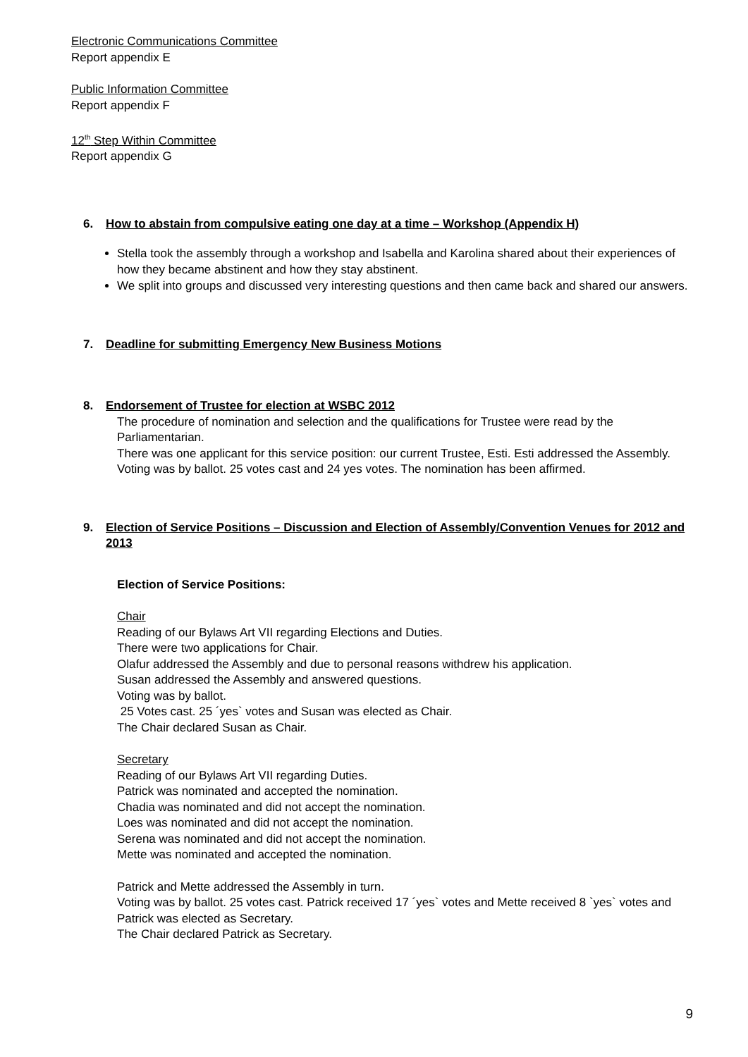Electronic Communications Committee
Report appendix E
Public Information Committee
Report appendix F
12<sup>th</sup> Step Within Committee
Report appendix G
6. How to abstain from compulsive eating one day at a time – Workshop (Appendix H)
Stella took the assembly through a workshop and Isabella and Karolina shared about their experiences of how they became abstinent and how they stay abstinent.
We split into groups and discussed very interesting questions and then came back and shared our answers.
7. Deadline for submitting Emergency New Business Motions
8. Endorsement of Trustee for election at WSBC 2012
The procedure of nomination and selection and the qualifications for Trustee were read by the Parliamentarian.
There was one applicant for this service position: our current Trustee, Esti. Esti addressed the Assembly.
Voting was by ballot. 25 votes cast and 24 yes votes. The nomination has been affirmed.
9. Election of Service Positions – Discussion and Election of Assembly/Convention Venues for 2012 and 2013
Election of Service Positions:
Chair
Reading of our Bylaws Art VII regarding Elections and Duties.
There were two applications for Chair.
Olafur addressed the Assembly and due to personal reasons withdrew his application.
Susan addressed the Assembly and answered questions.
Voting was by ballot.
25 Votes cast. 25 ´yes` votes and Susan was elected as Chair.
The Chair declared Susan as Chair.
Secretary
Reading of our Bylaws Art VII regarding Duties.
Patrick was nominated and accepted the nomination.
Chadia was nominated and did not accept the nomination.
Loes was nominated and did not accept the nomination.
Serena was nominated and did not accept the nomination.
Mette was nominated and accepted the nomination.
Patrick and Mette addressed the Assembly in turn.
Voting was by ballot. 25 votes cast. Patrick received 17 ´yes` votes and Mette received 8 `yes` votes and Patrick was elected as Secretary.
The Chair declared Patrick as Secretary.
9